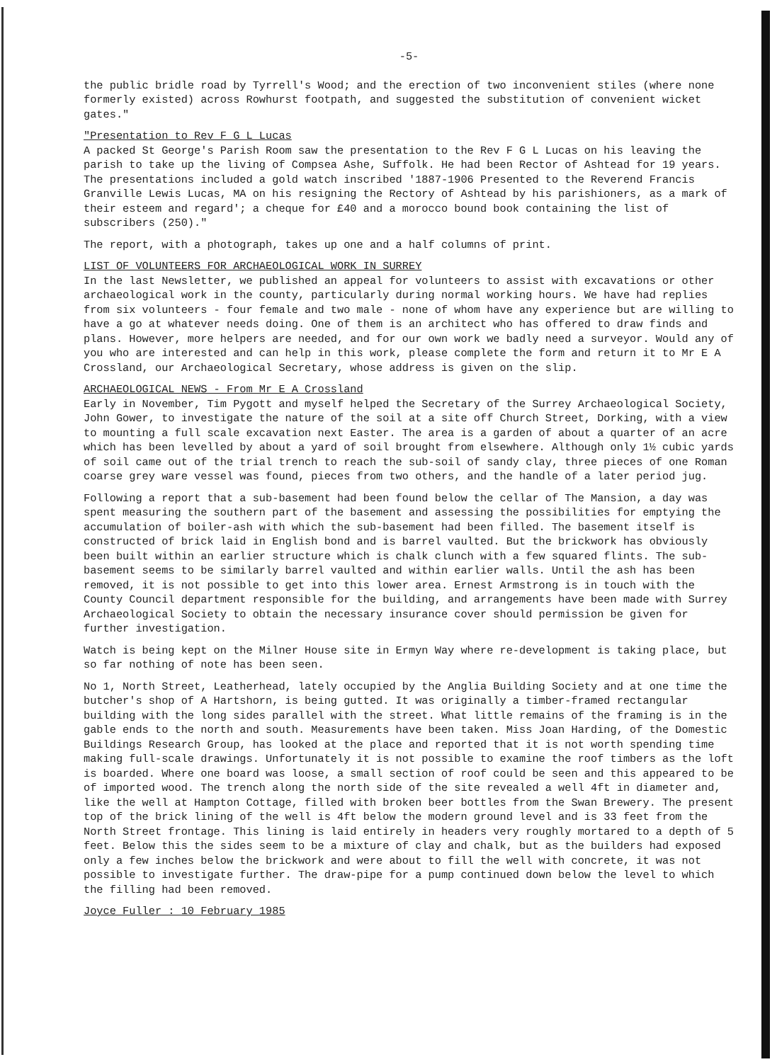-5-
the public bridle road by Tyrrell's Wood; and the erection of two inconvenient stiles (where none formerly existed) across Rowhurst footpath, and suggested the substitution of convenient wicket gates."
"Presentation to Rev F G L Lucas
A packed St George's Parish Room saw the presentation to the Rev F G L Lucas on his leaving the parish to take up the living of Compsea Ashe, Suffolk. He had been Rector of Ashtead for 19 years. The presentations included a gold watch inscribed '1887-1906 Presented to the Reverend Francis Granville Lewis Lucas, MA on his resigning the Rectory of Ashtead by his parishioners, as a mark of their esteem and regard'; a cheque for £40 and a morocco bound book containing the list of subscribers (250)."
The report, with a photograph, takes up one and a half columns of print.
LIST OF VOLUNTEERS FOR ARCHAEOLOGICAL WORK IN SURREY
In the last Newsletter, we published an appeal for volunteers to assist with excavations or other archaeological work in the county, particularly during normal working hours. We have had replies from six volunteers - four female and two male - none of whom have any experience but are willing to have a go at whatever needs doing. One of them is an architect who has offered to draw finds and plans. However, more helpers are needed, and for our own work we badly need a surveyor. Would any of you who are interested and can help in this work, please complete the form and return it to Mr E A Crossland, our Archaeological Secretary, whose address is given on the slip.
ARCHAEOLOGICAL NEWS - From Mr E A Crossland
Early in November, Tim Pygott and myself helped the Secretary of the Surrey Archaeological Society, John Gower, to investigate the nature of the soil at a site off Church Street, Dorking, with a view to mounting a full scale excavation next Easter. The area is a garden of about a quarter of an acre which has been levelled by about a yard of soil brought from elsewhere. Although only 1½ cubic yards of soil came out of the trial trench to reach the sub-soil of sandy clay, three pieces of one Roman coarse grey ware vessel was found, pieces from two others, and the handle of a later period jug.
Following a report that a sub-basement had been found below the cellar of The Mansion, a day was spent measuring the southern part of the basement and assessing the possibilities for emptying the accumulation of boiler-ash with which the sub-basement had been filled. The basement itself is constructed of brick laid in English bond and is barrel vaulted. But the brickwork has obviously been built within an earlier structure which is chalk clunch with a few squared flints. The sub-basement seems to be similarly barrel vaulted and within earlier walls. Until the ash has been removed, it is not possible to get into this lower area. Ernest Armstrong is in touch with the County Council department responsible for the building, and arrangements have been made with Surrey Archaeological Society to obtain the necessary insurance cover should permission be given for further investigation.
Watch is being kept on the Milner House site in Ermyn Way where re-development is taking place, but so far nothing of note has been seen.
No 1, North Street, Leatherhead, lately occupied by the Anglia Building Society and at one time the butcher's shop of A Hartshorn, is being gutted. It was originally a timber-framed rectangular building with the long sides parallel with the street. What little remains of the framing is in the gable ends to the north and south. Measurements have been taken. Miss Joan Harding, of the Domestic Buildings Research Group, has looked at the place and reported that it is not worth spending time making full-scale drawings. Unfortunately it is not possible to examine the roof timbers as the loft is boarded. Where one board was loose, a small section of roof could be seen and this appeared to be of imported wood. The trench along the north side of the site revealed a well 4ft in diameter and, like the well at Hampton Cottage, filled with broken beer bottles from the Swan Brewery. The present top of the brick lining of the well is 4ft below the modern ground level and is 33 feet from the North Street frontage. This lining is laid entirely in headers very roughly mortared to a depth of 5 feet. Below this the sides seem to be a mixture of clay and chalk, but as the builders had exposed only a few inches below the brickwork and were about to fill the well with concrete, it was not possible to investigate further. The draw-pipe for a pump continued down below the level to which the filling had been removed.
Joyce Fuller : 10 February 1985